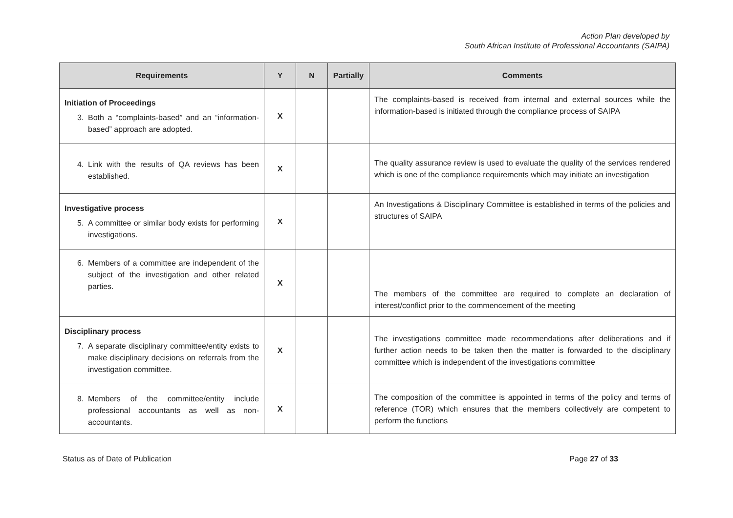Action Plan developed by
South African Institute of Professional Accountants (SAIPA)
| Requirements | Y | N | Partially | Comments |
| --- | --- | --- | --- | --- |
| Initiation of Proceedings 3. Both a “complaints-based” and an “information-based” approach are adopted. | X | | | The complaints-based is received from internal and external sources while the information-based is initiated through the compliance process of SAIPA |
| 4. Link with the results of QA reviews has been established. | X | | | The quality assurance review is used to evaluate the quality of the services rendered which is one of the compliance requirements which may initiate an investigation |
| Investigative process 5. A committee or similar body exists for performing investigations. | X | | | An Investigations & Disciplinary Committee is established in terms of the policies and structures of SAIPA |
| 6. Members of a committee are independent of the subject of the investigation and other related parties. | X | | | The members of the committee are required to complete an declaration of interest/conflict prior to the commencement of the meeting |
| Disciplinary process 7. A separate disciplinary committee/entity exists to make disciplinary decisions on referrals from the investigation committee. | X | | | The investigations committee made recommendations after deliberations and if further action needs to be taken then the matter is forwarded to the disciplinary committee which is independent of the investigations committee |
| 8. Members of the committee/entity include professional accountants as well as non-accountants. | X | | | The composition of the committee is appointed in terms of the policy and terms of reference (TOR) which ensures that the members collectively are competent to perform the functions |
Status as of Date of Publication Page 27 of 33